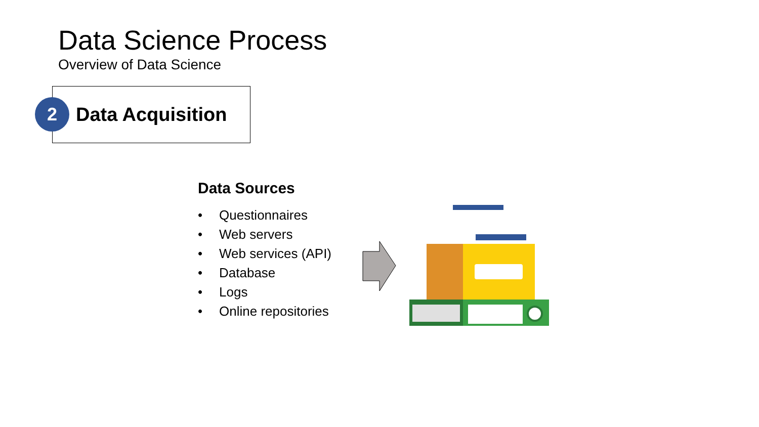Data Science Process
Overview of Data Science
2 Data Acquisition
Data Sources
• Questionnaires
• Web servers
• Web services (API)
• Database
• Logs
• Online repositories